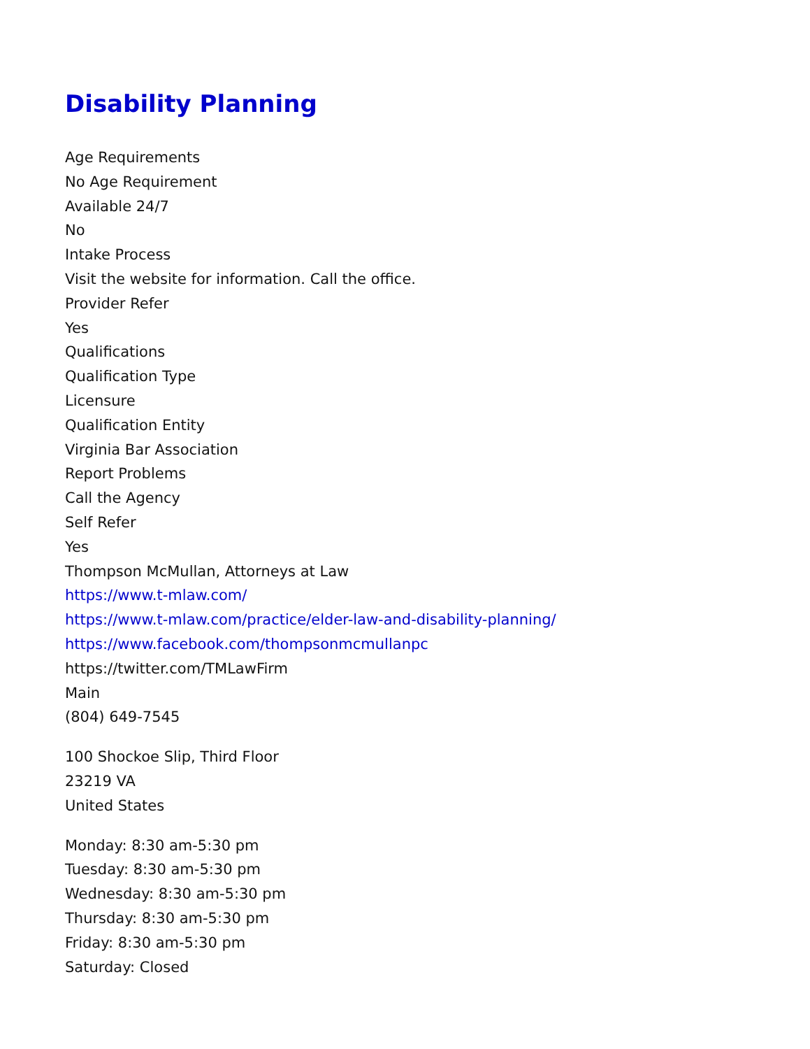Disability Planning
Age Requirements
No Age Requirement
Available 24/7
No
Intake Process
Visit the website for information. Call the office.
Provider Refer
Yes
Qualifications
Qualification Type
Licensure
Qualification Entity
Virginia Bar Association
Report Problems
Call the Agency
Self Refer
Yes
Thompson McMullan, Attorneys at Law
https://www.t-mlaw.com/
https://www.t-mlaw.com/practice/elder-law-and-disability-planning/
https://www.facebook.com/thompsonmcmullanpc
https://twitter.com/TMLawFirm
Main
(804) 649-7545
100 Shockoe Slip, Third Floor
23219 VA
United States
Monday: 8:30 am-5:30 pm
Tuesday: 8:30 am-5:30 pm
Wednesday: 8:30 am-5:30 pm
Thursday: 8:30 am-5:30 pm
Friday: 8:30 am-5:30 pm
Saturday: Closed